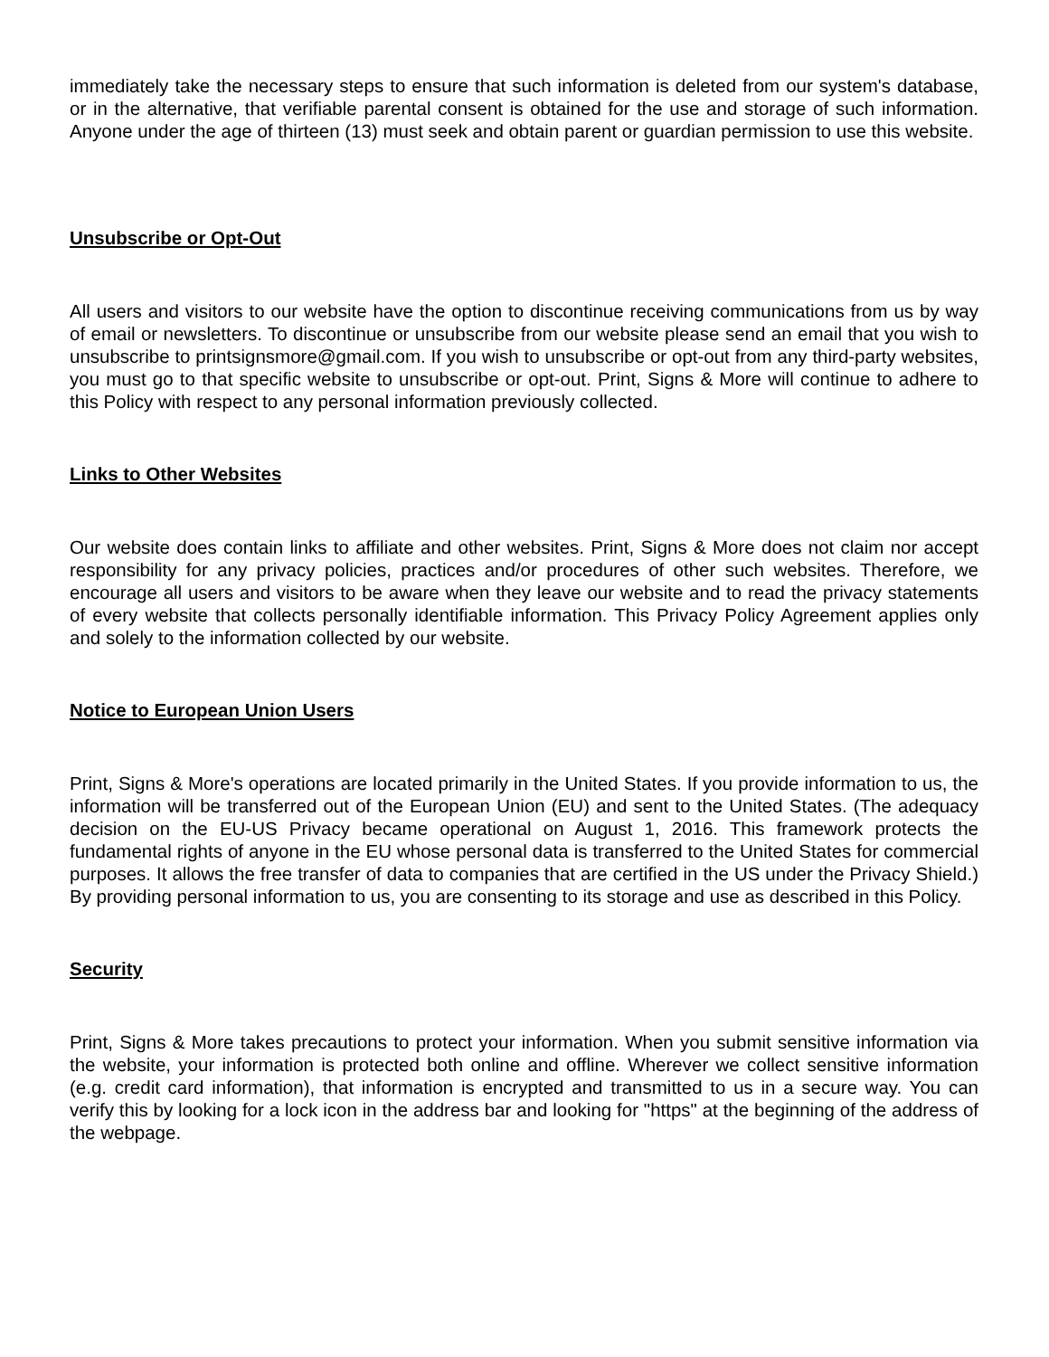immediately take the necessary steps to ensure that such information is deleted from our system's database, or in the alternative, that verifiable parental consent is obtained for the use and storage of such information. Anyone under the age of thirteen (13) must seek and obtain parent or guardian permission to use this website.
Unsubscribe or Opt-Out
All users and visitors to our website have the option to discontinue receiving communications from us by way of email or newsletters. To discontinue or unsubscribe from our website please send an email that you wish to unsubscribe to printsignsmore@gmail.com. If you wish to unsubscribe or opt-out from any third-party websites, you must go to that specific website to unsubscribe or opt-out. Print, Signs & More will continue to adhere to this Policy with respect to any personal information previously collected.
Links to Other Websites
Our website does contain links to affiliate and other websites. Print, Signs & More does not claim nor accept responsibility for any privacy policies, practices and/or procedures of other such websites. Therefore, we encourage all users and visitors to be aware when they leave our website and to read the privacy statements of every website that collects personally identifiable information. This Privacy Policy Agreement applies only and solely to the information collected by our website.
Notice to European Union Users
Print, Signs & More's operations are located primarily in the United States. If you provide information to us, the information will be transferred out of the European Union (EU) and sent to the United States. (The adequacy decision on the EU-US Privacy became operational on August 1, 2016. This framework protects the fundamental rights of anyone in the EU whose personal data is transferred to the United States for commercial purposes. It allows the free transfer of data to companies that are certified in the US under the Privacy Shield.) By providing personal information to us, you are consenting to its storage and use as described in this Policy.
Security
Print, Signs & More takes precautions to protect your information. When you submit sensitive information via the website, your information is protected both online and offline. Wherever we collect sensitive information (e.g. credit card information), that information is encrypted and transmitted to us in a secure way. You can verify this by looking for a lock icon in the address bar and looking for "https" at the beginning of the address of the webpage.